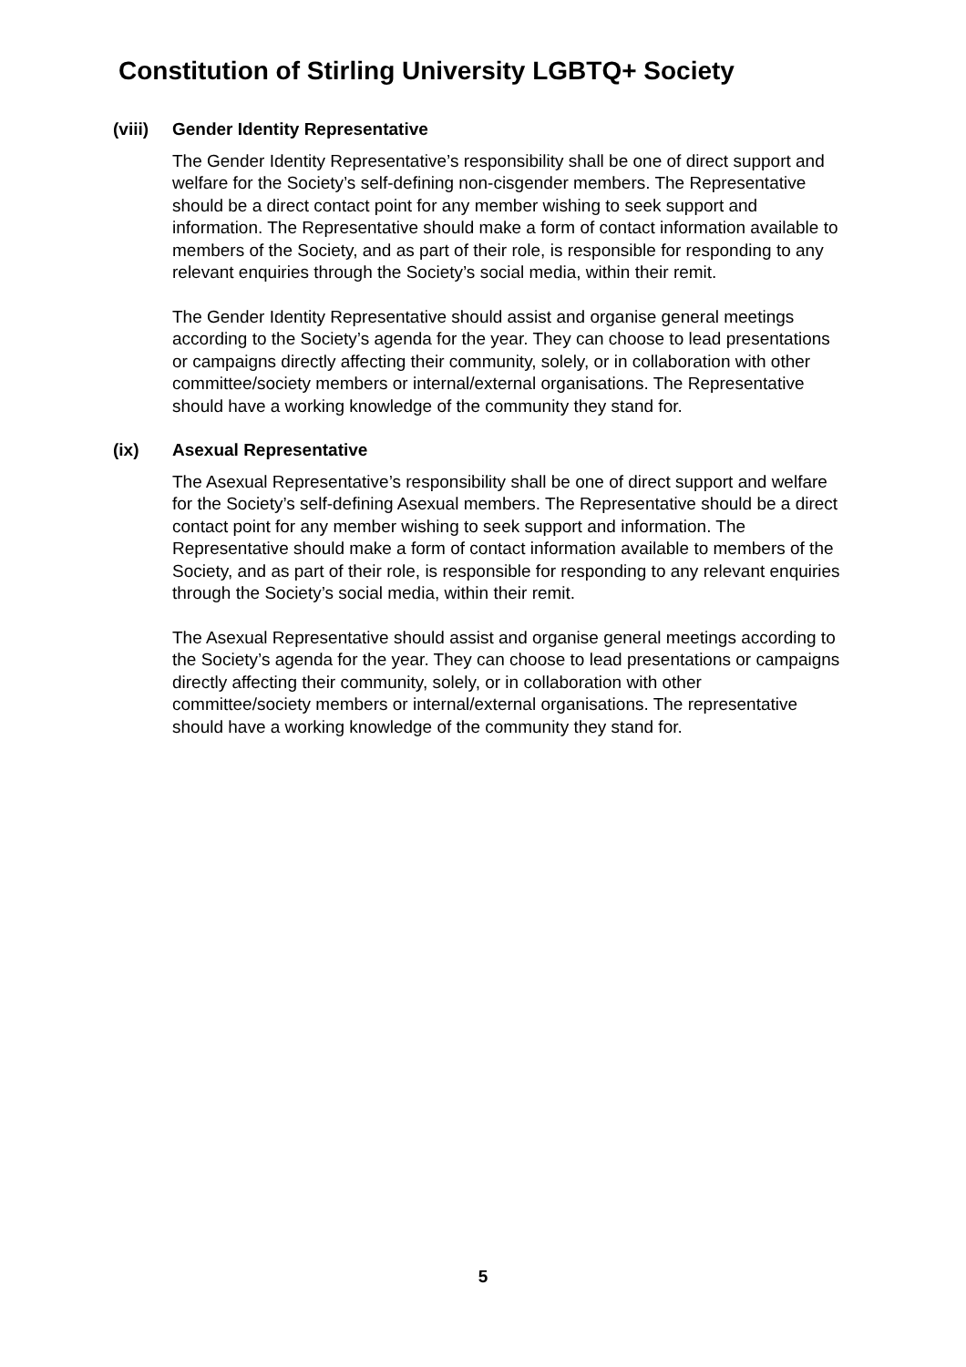Constitution of Stirling University LGBTQ+ Society
(viii) Gender Identity Representative
The Gender Identity Representative’s responsibility shall be one of direct support and welfare for the Society’s self-defining non-cisgender members. The Representative should be a direct contact point for any member wishing to seek support and information. The Representative should make a form of contact information available to members of the Society, and as part of their role, is responsible for responding to any relevant enquiries through the Society’s social media, within their remit.
The Gender Identity Representative should assist and organise general meetings according to the Society’s agenda for the year. They can choose to lead presentations or campaigns directly affecting their community, solely, or in collaboration with other committee/society members or internal/external organisations. The Representative should have a working knowledge of the community they stand for.
(ix) Asexual Representative
The Asexual Representative’s responsibility shall be one of direct support and welfare for the Society’s self-defining Asexual members. The Representative should be a direct contact point for any member wishing to seek support and information. The Representative should make a form of contact information available to members of the Society, and as part of their role, is responsible for responding to any relevant enquiries through the Society’s social media, within their remit.
The Asexual Representative should assist and organise general meetings according to the Society’s agenda for the year. They can choose to lead presentations or campaigns directly affecting their community, solely, or in collaboration with other committee/society members or internal/external organisations. The representative should have a working knowledge of the community they stand for.
5